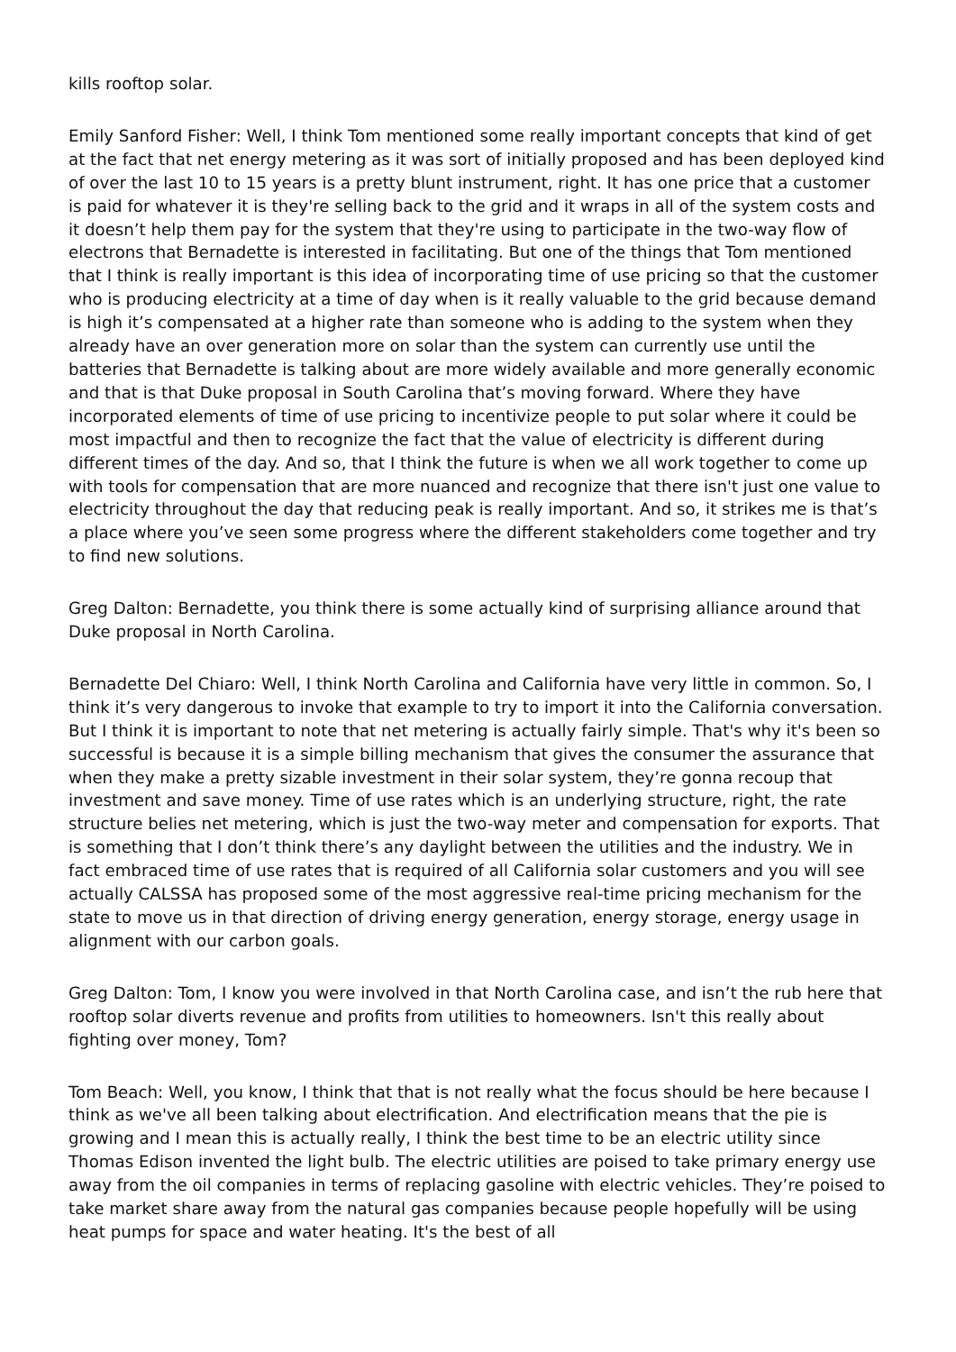kills rooftop solar.
Emily Sanford Fisher: Well, I think Tom mentioned some really important concepts that kind of get at the fact that net energy metering as it was sort of initially proposed and has been deployed kind of over the last 10 to 15 years is a pretty blunt instrument, right. It has one price that a customer is paid for whatever it is they're selling back to the grid and it wraps in all of the system costs and it doesn’t help them pay for the system that they're using to participate in the two-way flow of electrons that Bernadette is interested in facilitating. But one of the things that Tom mentioned that I think is really important is this idea of incorporating time of use pricing so that the customer who is producing electricity at a time of day when is it really valuable to the grid because demand is high it’s compensated at a higher rate than someone who is adding to the system when they already have an over generation more on solar than the system can currently use until the batteries that Bernadette is talking about are more widely available and more generally economic and that is that Duke proposal in South Carolina that’s moving forward. Where they have incorporated elements of time of use pricing to incentivize people to put solar where it could be most impactful and then to recognize the fact that the value of electricity is different during different times of the day. And so, that I think the future is when we all work together to come up with tools for compensation that are more nuanced and recognize that there isn't just one value to electricity throughout the day that reducing peak is really important. And so, it strikes me is that’s a place where you’ve seen some progress where the different stakeholders come together and try to find new solutions.
Greg Dalton: Bernadette, you think there is some actually kind of surprising alliance around that Duke proposal in North Carolina.
Bernadette Del Chiaro: Well, I think North Carolina and California have very little in common. So, I think it’s very dangerous to invoke that example to try to import it into the California conversation. But I think it is important to note that net metering is actually fairly simple. That's why it's been so successful is because it is a simple billing mechanism that gives the consumer the assurance that when they make a pretty sizable investment in their solar system, they’re gonna recoup that investment and save money. Time of use rates which is an underlying structure, right, the rate structure belies net metering, which is just the two-way meter and compensation for exports. That is something that I don’t think there’s any daylight between the utilities and the industry. We in fact embraced time of use rates that is required of all California solar customers and you will see actually CALSSA has proposed some of the most aggressive real-time pricing mechanism for the state to move us in that direction of driving energy generation, energy storage, energy usage in alignment with our carbon goals.
Greg Dalton: Tom, I know you were involved in that North Carolina case, and isn’t the rub here that rooftop solar diverts revenue and profits from utilities to homeowners. Isn't this really about fighting over money, Tom?
Tom Beach: Well, you know, I think that that is not really what the focus should be here because I think as we've all been talking about electrification. And electrification means that the pie is growing and I mean this is actually really, I think the best time to be an electric utility since Thomas Edison invented the light bulb. The electric utilities are poised to take primary energy use away from the oil companies in terms of replacing gasoline with electric vehicles. They’re poised to take market share away from the natural gas companies because people hopefully will be using heat pumps for space and water heating. It's the best of all